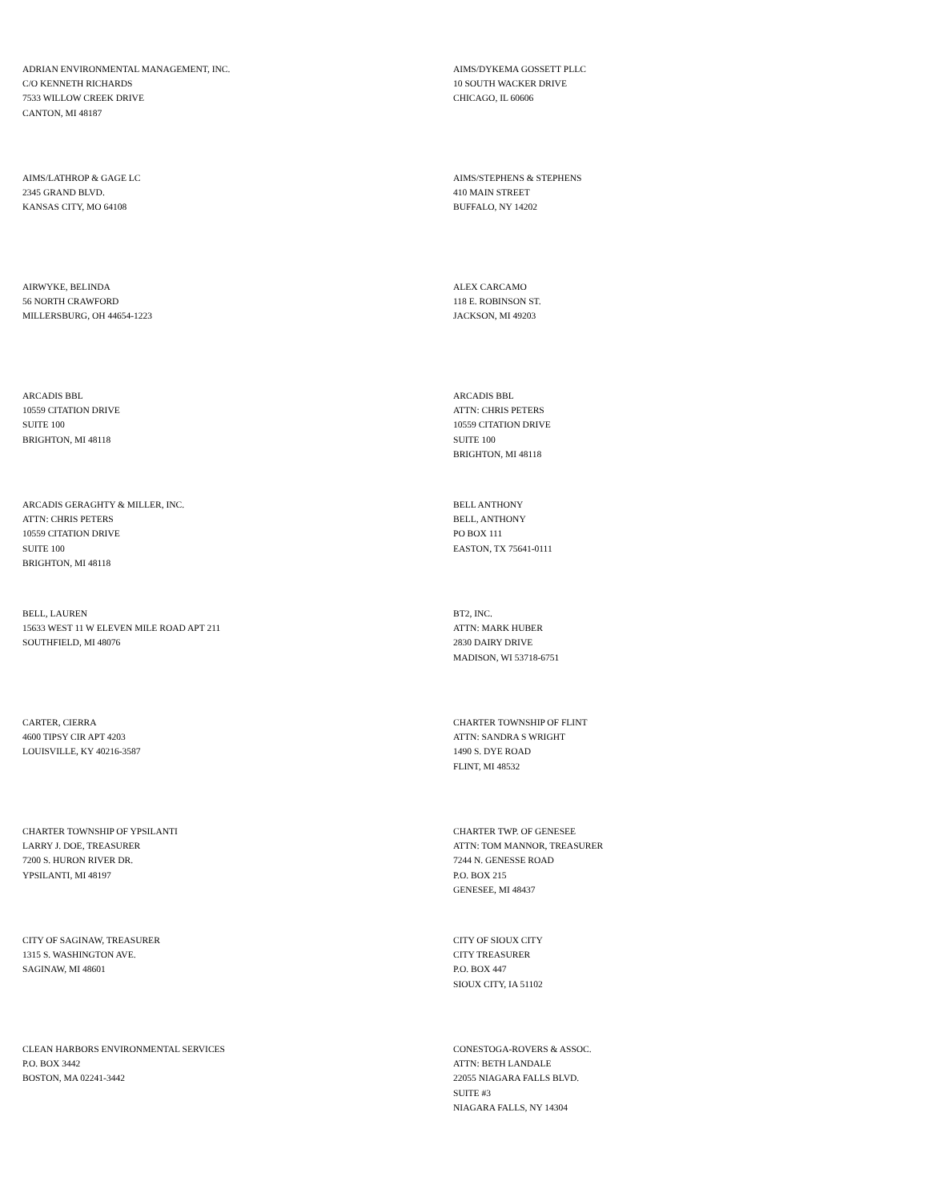ADRIAN ENVIRONMENTAL MANAGEMENT, INC.
C/O KENNETH RICHARDS
7533 WILLOW CREEK DRIVE
CANTON, MI 48187
AIMS/DYKEMA GOSSETT PLLC
10 SOUTH WACKER DRIVE
CHICAGO, IL 60606
AIMS/LATHROP & GAGE LC
2345 GRAND BLVD.
KANSAS CITY, MO 64108
AIMS/STEPHENS & STEPHENS
410 MAIN STREET
BUFFALO, NY 14202
AIRWYKE, BELINDA
56 NORTH CRAWFORD
MILLERSBURG, OH 44654-1223
ALEX CARCAMO
118 E. ROBINSON ST.
JACKSON, MI 49203
ARCADIS BBL
10559 CITATION DRIVE
SUITE 100
BRIGHTON, MI 48118
ARCADIS BBL
ATTN: CHRIS PETERS
10559 CITATION DRIVE
SUITE 100
BRIGHTON, MI 48118
ARCADIS GERAGHTY & MILLER, INC.
ATTN: CHRIS PETERS
10559 CITATION DRIVE
SUITE 100
BRIGHTON, MI 48118
BELL ANTHONY
BELL, ANTHONY
PO BOX 111
EASTON, TX 75641-0111
BELL, LAUREN
15633 WEST 11 W ELEVEN MILE ROAD APT 211
SOUTHFIELD, MI 48076
BT2, INC.
ATTN: MARK HUBER
2830 DAIRY DRIVE
MADISON, WI 53718-6751
CARTER, CIERRA
4600 TIPSY CIR APT 4203
LOUISVILLE, KY 40216-3587
CHARTER TOWNSHIP OF FLINT
ATTN: SANDRA S WRIGHT
1490 S. DYE ROAD
FLINT, MI 48532
CHARTER TOWNSHIP OF YPSILANTI
LARRY J. DOE, TREASURER
7200 S. HURON RIVER DR.
YPSILANTI, MI 48197
CHARTER TWP. OF GENESEE
ATTN: TOM MANNOR, TREASURER
7244 N. GENESSE ROAD
P.O. BOX 215
GENESEE, MI 48437
CITY OF SAGINAW, TREASURER
1315 S. WASHINGTON AVE.
SAGINAW, MI 48601
CITY OF SIOUX CITY
CITY TREASURER
P.O. BOX 447
SIOUX CITY, IA 51102
CLEAN HARBORS ENVIRONMENTAL SERVICES
P.O. BOX 3442
BOSTON, MA 02241-3442
CONESTOGA-ROVERS & ASSOC.
ATTN: BETH LANDALE
22055 NIAGARA FALLS BLVD.
SUITE #3
NIAGARA FALLS, NY 14304